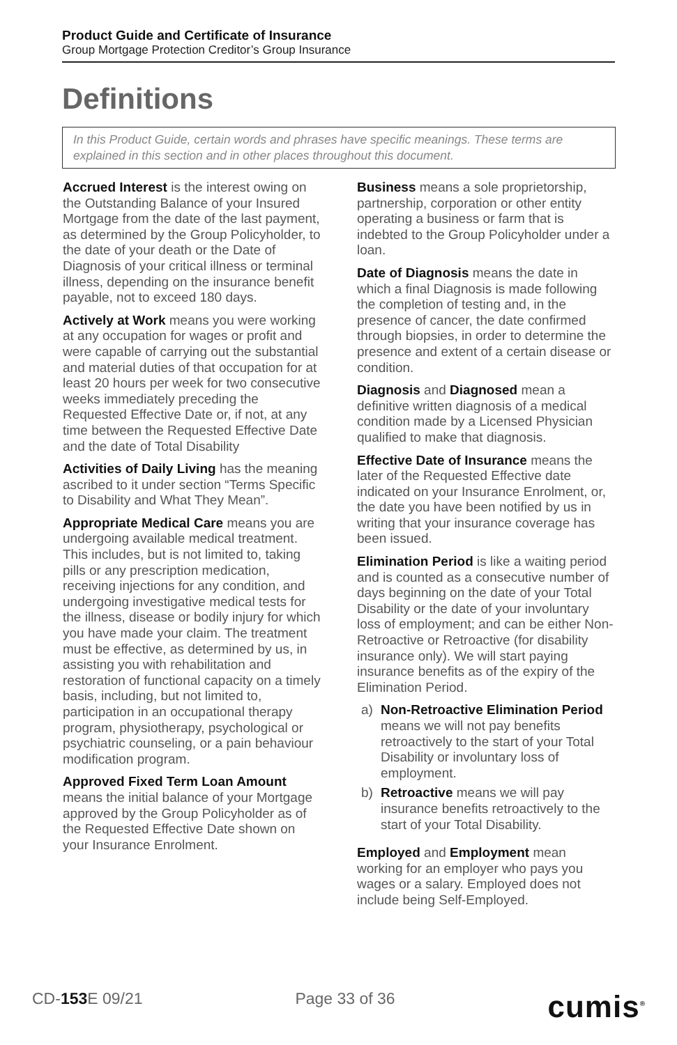Product Guide and Certificate of Insurance
Group Mortgage Protection Creditor’s Group Insurance
Definitions
In this Product Guide, certain words and phrases have specific meanings. These terms are explained in this section and in other places throughout this document.
Accrued Interest is the interest owing on the Outstanding Balance of your Insured Mortgage from the date of the last payment, as determined by the Group Policyholder, to the date of your death or the Date of Diagnosis of your critical illness or terminal illness, depending on the insurance benefit payable, not to exceed 180 days.
Actively at Work means you were working at any occupation for wages or profit and were capable of carrying out the substantial and material duties of that occupation for at least 20 hours per week for two consecutive weeks immediately preceding the Requested Effective Date or, if not, at any time between the Requested Effective Date and the date of Total Disability
Activities of Daily Living has the meaning ascribed to it under section “Terms Specific to Disability and What They Mean”.
Appropriate Medical Care means you are undergoing available medical treatment. This includes, but is not limited to, taking pills or any prescription medication, receiving injections for any condition, and undergoing investigative medical tests for the illness, disease or bodily injury for which you have made your claim. The treatment must be effective, as determined by us, in assisting you with rehabilitation and restoration of functional capacity on a timely basis, including, but not limited to, participation in an occupational therapy program, physiotherapy, psychological or psychiatric counseling, or a pain behaviour modification program.
Approved Fixed Term Loan Amount means the initial balance of your Mortgage approved by the Group Policyholder as of the Requested Effective Date shown on your Insurance Enrolment.
Business means a sole proprietorship, partnership, corporation or other entity operating a business or farm that is indebted to the Group Policyholder under a loan.
Date of Diagnosis means the date in which a final Diagnosis is made following the completion of testing and, in the presence of cancer, the date confirmed through biopsies, in order to determine the presence and extent of a certain disease or condition.
Diagnosis and Diagnosed mean a definitive written diagnosis of a medical condition made by a Licensed Physician qualified to make that diagnosis.
Effective Date of Insurance means the later of the Requested Effective date indicated on your Insurance Enrolment, or, the date you have been notified by us in writing that your insurance coverage has been issued.
Elimination Period is like a waiting period and is counted as a consecutive number of days beginning on the date of your Total Disability or the date of your involuntary loss of employment; and can be either Non-Retroactive or Retroactive (for disability insurance only). We will start paying insurance benefits as of the expiry of the Elimination Period.
a) Non-Retroactive Elimination Period means we will not pay benefits retroactively to the start of your Total Disability or involuntary loss of employment.
b) Retroactive means we will pay insurance benefits retroactively to the start of your Total Disability.
Employed and Employment mean working for an employer who pays you wages or a salary. Employed does not include being Self-Employed.
CD-153 E 09/21 Page 33 of 36 cumis<sup>®</sup>